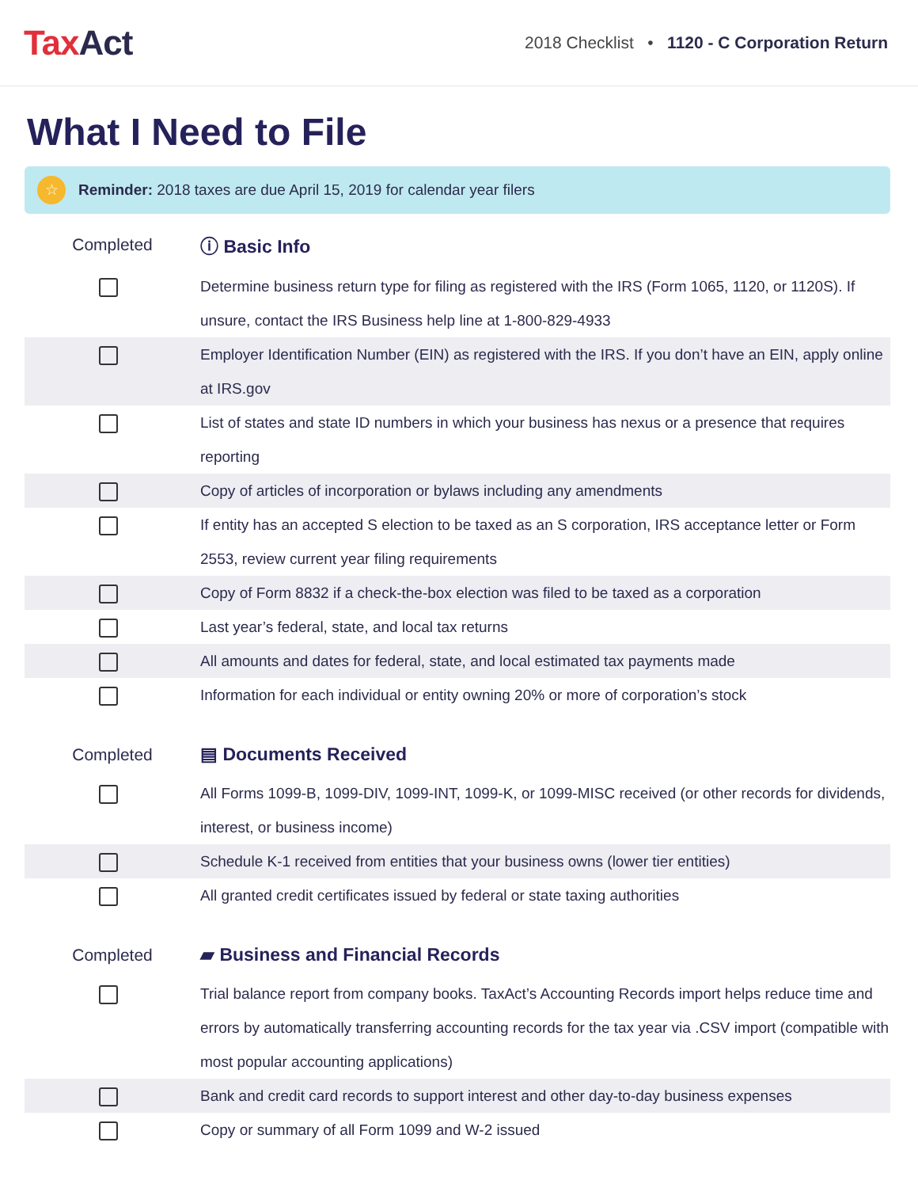TaxAct
2018 Checklist • 1120 - C Corporation Return
What I Need to File
☆
Reminder: 2018 taxes are due April 15, 2019 for calendar year filers
| Completed | ⓘ Basic Info |
| --- | --- |
| | Determine business return type for filing as registered with the IRS (Form 1065, 1120, or 1120S). If unsure, contact the IRS Business help line at 1-800-829-4933 |
| | Employer Identification Number (EIN) as registered with the IRS. If you don’t have an EIN, apply online at IRS.gov |
| | List of states and state ID numbers in which your business has nexus or a presence that requires reporting |
| | Copy of articles of incorporation or bylaws including any amendments |
| | If entity has an accepted S election to be taxed as an S corporation, IRS acceptance letter or Form 2553, review current year filing requirements |
| | Copy of Form 8832 if a check-the-box election was filed to be taxed as a corporation |
| | Last year’s federal, state, and local tax returns |
| | All amounts and dates for federal, state, and local estimated tax payments made |
| | Information for each individual or entity owning 20% or more of corporation’s stock |
| Completed | ▤ Documents Received |
| | All Forms 1099-B, 1099-DIV, 1099-INT, 1099-K, or 1099-MISC received (or other records for dividends, interest, or business income) |
| | Schedule K-1 received from entities that your business owns (lower tier entities) |
| | All granted credit certificates issued by federal or state taxing authorities |
| Completed | ▰ Business and Financial Records |
| | Trial balance report from company books. TaxAct’s Accounting Records import helps reduce time and errors by automatically transferring accounting records for the tax year via .CSV import (compatible with most popular accounting applications) |
| | Bank and credit card records to support interest and other day-to-day business expenses |
| | Copy or summary of all Form 1099 and W-2 issued |